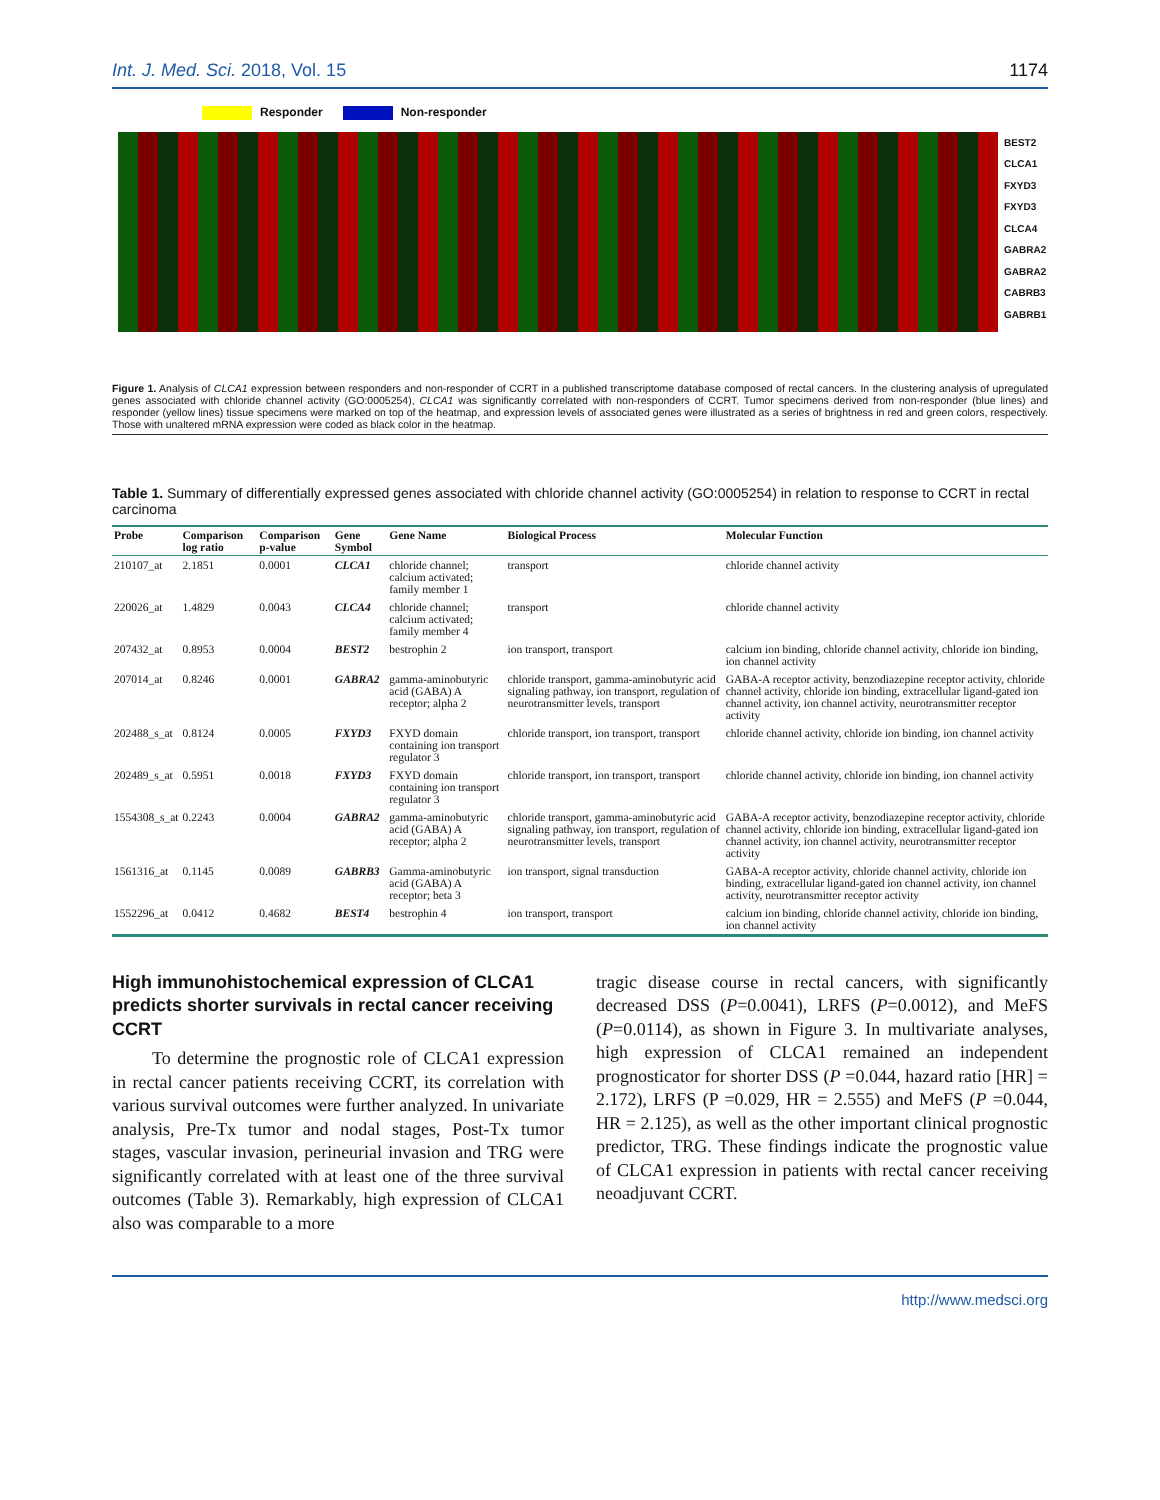Int. J. Med. Sci. 2018, Vol. 15 1174
Responder Non-responder
BEST2
CLCA1
FXYD3
FXYD3
CLCA4
GABRA2
GABRA2
CABRB3
GABRB1
Figure 1. Analysis of CLCA1 expression between responders and non-responder of CCRT in a published transcriptome database composed of rectal cancers. In the clustering analysis of upregulated genes associated with chloride channel activity (GO:0005254), CLCA1 was significantly correlated with non-responders of CCRT. Tumor specimens derived from non-responder (blue lines) and responder (yellow lines) tissue specimens were marked on top of the heatmap, and expression levels of associated genes were illustrated as a series of brightness in red and green colors, respectively. Those with unaltered mRNA expression were coded as black color in the heatmap.
Table 1. Summary of differentially expressed genes associated with chloride channel activity (GO:0005254) in relation to response to CCRT in rectal carcinoma
| Probe | Comparison log ratio | Comparison p-value | Gene Symbol | Gene Name | Biological Process | Molecular Function |
| --- | --- | --- | --- | --- | --- | --- |
| 210107_at | 2.1851 | 0.0001 | CLCA1 | chloride channel; calcium activated; family member 1 | transport | chloride channel activity |
| 220026_at | 1.4829 | 0.0043 | CLCA4 | chloride channel; calcium activated; family member 4 | transport | chloride channel activity |
| 207432_at | 0.8953 | 0.0004 | BEST2 | bestrophin 2 | ion transport, transport | calcium ion binding, chloride channel activity, chloride ion binding, ion channel activity |
| 207014_at | 0.8246 | 0.0001 | GABRA2 | gamma-aminobutyric acid (GABA) A receptor; alpha 2 | chloride transport, gamma-aminobutyric acid signaling pathway, ion transport, regulation of neurotransmitter levels, transport | GABA-A receptor activity, benzodiazepine receptor activity, chloride channel activity, chloride ion binding, extracellular ligand-gated ion channel activity, ion channel activity, neurotransmitter receptor activity |
| 202488_s_at | 0.8124 | 0.0005 | FXYD3 | FXYD domain containing ion transport regulator 3 | chloride transport, ion transport, transport | chloride channel activity, chloride ion binding, ion channel activity |
| 202489_s_at | 0.5951 | 0.0018 | FXYD3 | FXYD domain containing ion transport regulator 3 | chloride transport, ion transport, transport | chloride channel activity, chloride ion binding, ion channel activity |
| 1554308_s_at | 0.2243 | 0.0004 | GABRA2 | gamma-aminobutyric acid (GABA) A receptor; alpha 2 | chloride transport, gamma-aminobutyric acid signaling pathway, ion transport, regulation of neurotransmitter levels, transport | GABA-A receptor activity, benzodiazepine receptor activity, chloride channel activity, chloride ion binding, extracellular ligand-gated ion channel activity, ion channel activity, neurotransmitter receptor activity |
| 1561316_at | 0.1145 | 0.0089 | GABRB3 | Gamma-aminobutyric acid (GABA) A receptor; beta 3 | ion transport, signal transduction | GABA-A receptor activity, chloride channel activity, chloride ion binding, extracellular ligand-gated ion channel activity, ion channel activity, neurotransmitter receptor activity |
| 1552296_at | 0.0412 | 0.4682 | BEST4 | bestrophin 4 | ion transport, transport | calcium ion binding, chloride channel activity, chloride ion binding, ion channel activity |
High immunohistochemical expression of CLCA1 predicts shorter survivals in rectal cancer receiving CCRT
To determine the prognostic role of CLCA1 expression in rectal cancer patients receiving CCRT, its correlation with various survival outcomes were further analyzed. In univariate analysis, Pre-Tx tumor and nodal stages, Post-Tx tumor stages, vascular invasion, perineurial invasion and TRG were significantly correlated with at least one of the three survival outcomes (Table 3). Remarkably, high expression of CLCA1 also was comparable to a more
tragic disease course in rectal cancers, with significantly decreased DSS (P=0.0041), LRFS (P=0.0012), and MeFS (P=0.0114), as shown in Figure 3. In multivariate analyses, high expression of CLCA1 remained an independent prognosticator for shorter DSS (P =0.044, hazard ratio [HR] = 2.172), LRFS (P =0.029, HR = 2.555) and MeFS (P =0.044, HR = 2.125), as well as the other important clinical prognostic predictor, TRG. These findings indicate the prognostic value of CLCA1 expression in patients with rectal cancer receiving neoadjuvant CCRT.
http://www.medsci.org